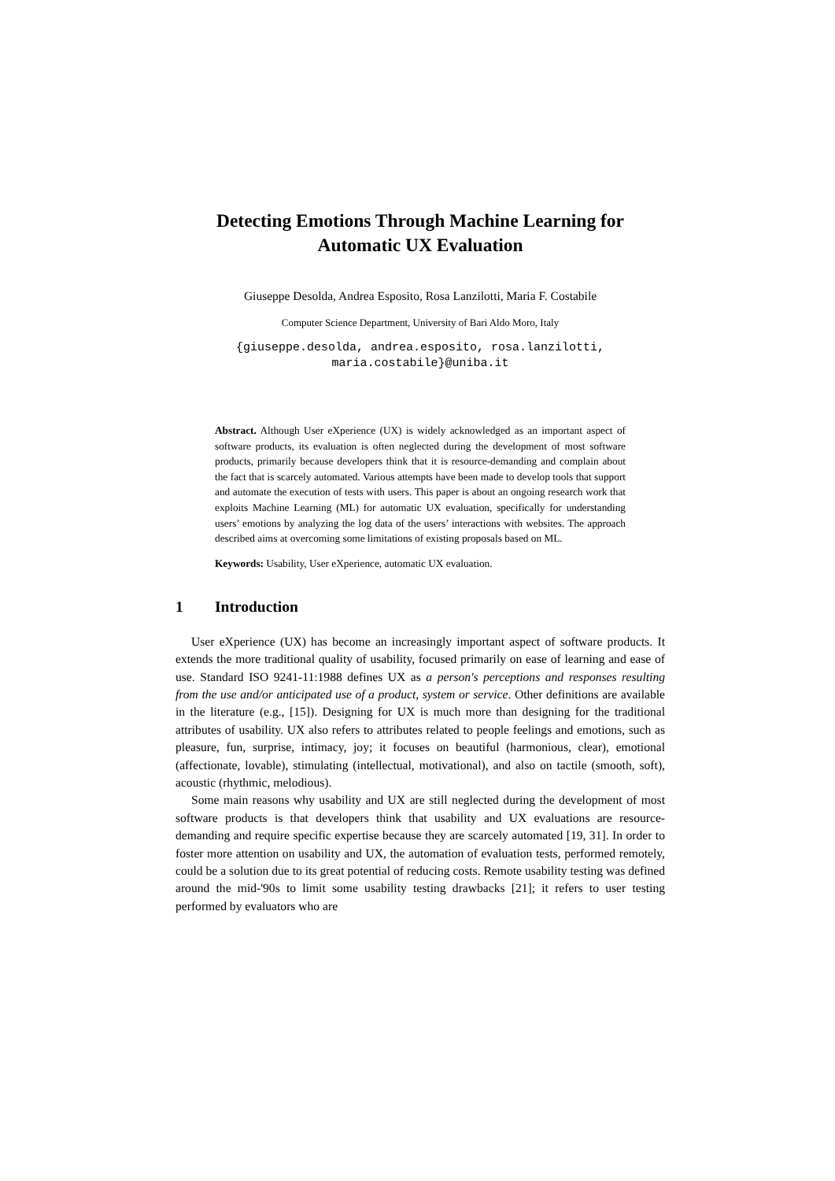Detecting Emotions Through Machine Learning for
Automatic UX Evaluation
Giuseppe Desolda, Andrea Esposito, Rosa Lanzilotti, Maria F. Costabile
Computer Science Department, University of Bari Aldo Moro, Italy
{giuseppe.desolda, andrea.esposito, rosa.lanzilotti,
maria.costabile}@uniba.it
Abstract. Although User eXperience (UX) is widely acknowledged as an important aspect of software products, its evaluation is often neglected during the development of most software products, primarily because developers think that it is resource-demanding and complain about the fact that is scarcely automated. Various attempts have been made to develop tools that support and automate the execution of tests with users. This paper is about an ongoing research work that exploits Machine Learning (ML) for automatic UX evaluation, specifically for understanding users’ emotions by analyzing the log data of the users’ interactions with websites. The approach described aims at overcoming some limitations of existing proposals based on ML.
Keywords: Usability, User eXperience, automatic UX evaluation.
1 Introduction
User eXperience (UX) has become an increasingly important aspect of software products. It extends the more traditional quality of usability, focused primarily on ease of learning and ease of use. Standard ISO 9241-11:1988 defines UX as a person's perceptions and responses resulting from the use and/or anticipated use of a product, system or service. Other definitions are available in the literature (e.g., [15]). Designing for UX is much more than designing for the traditional attributes of usability. UX also refers to attributes related to people feelings and emotions, such as pleasure, fun, surprise, intimacy, joy; it focuses on beautiful (harmonious, clear), emotional (affectionate, lovable), stimulating (intellectual, motivational), and also on tactile (smooth, soft), acoustic (rhythmic, melodious).
Some main reasons why usability and UX are still neglected during the development of most software products is that developers think that usability and UX evaluations are resource-demanding and require specific expertise because they are scarcely automated [19, 31]. In order to foster more attention on usability and UX, the automation of evaluation tests, performed remotely, could be a solution due to its great potential of reducing costs. Remote usability testing was defined around the mid-'90s to limit some usability testing drawbacks [21]; it refers to user testing performed by evaluators who are